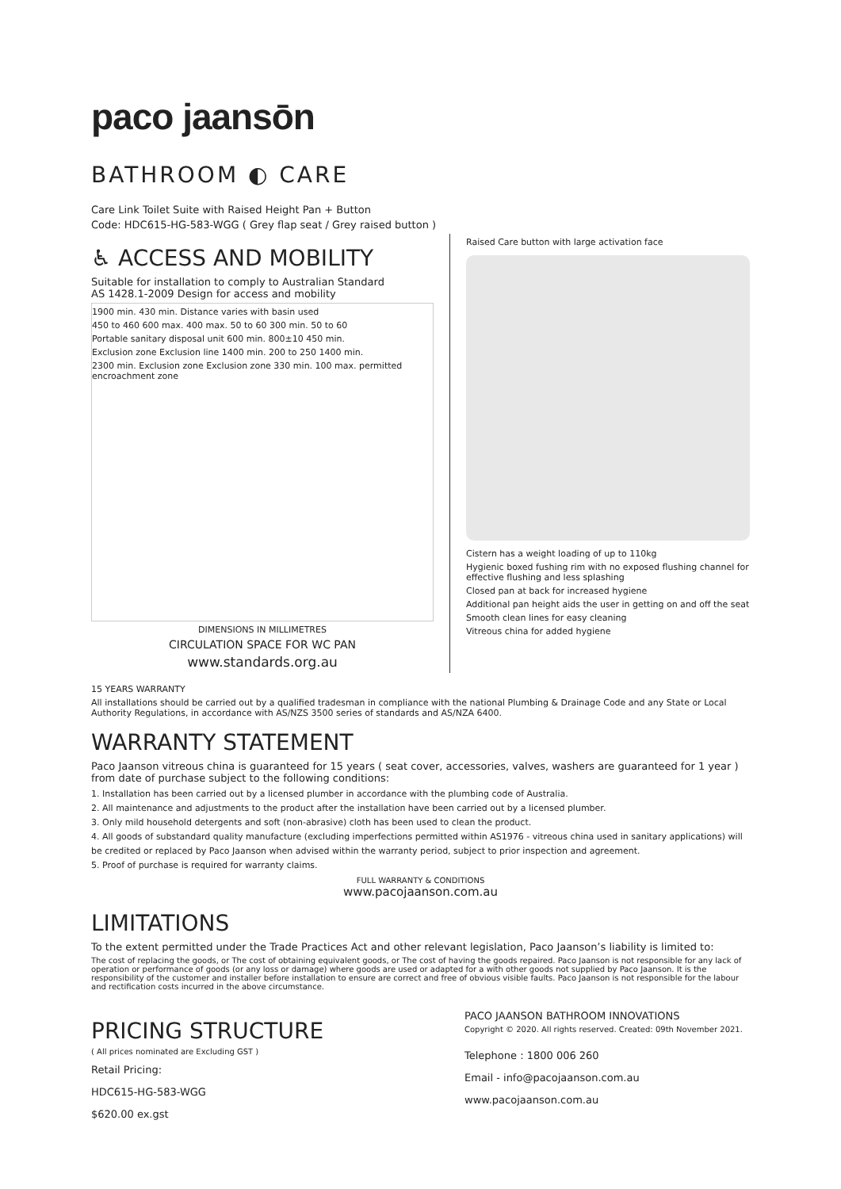paco jaansōn
BATHROOM ◐ CARE
Care Link Toilet Suite with Raised Height Pan + Button
Code: HDC615-HG-583-WGG ( Grey flap seat / Grey raised button )
♿ ACCESS AND MOBILITY
Suitable for installation to comply to Australian Standard
AS 1428.1-2009 Design for access and mobility
1900 min. 430 min. Distance varies with basin used
450 to 460 600 max. 400 max. 50 to 60 300 min. 50 to 60
Portable sanitary disposal unit 600 min. 800±10 450 min.
Exclusion zone Exclusion line 1400 min. 200 to 250 1400 min.
2300 min. Exclusion zone Exclusion zone 330 min. 100 max. permitted encroachment zone
DIMENSIONS IN MILLIMETRES
CIRCULATION SPACE FOR WC PAN
www.standards.org.au
Raised Care button with large activation face
Cistern has a weight loading of up to 110kg
Hygienic boxed fushing rim with no exposed flushing channel for effective flushing and less splashing
Closed pan at back for increased hygiene
Additional pan height aids the user in getting on and off the seat
Smooth clean lines for easy cleaning
Vitreous china for added hygiene
15 YEARS WARRANTY
All installations should be carried out by a qualified tradesman in compliance with the national Plumbing & Drainage Code and any State or Local Authority Regulations, in accordance with AS/NZS 3500 series of standards and AS/NZA 6400.
WARRANTY STATEMENT
Paco Jaanson vitreous china is guaranteed for 15 years ( seat cover, accessories, valves, washers are guaranteed for 1 year ) from date of purchase subject to the following conditions:
1. Installation has been carried out by a licensed plumber in accordance with the plumbing code of Australia.
2. All maintenance and adjustments to the product after the installation have been carried out by a licensed plumber.
3. Only mild household detergents and soft (non-abrasive) cloth has been used to clean the product.
4. All goods of substandard quality manufacture (excluding imperfections permitted within AS1976 - vitreous china used in sanitary applications) will be credited or replaced by Paco Jaanson when advised within the warranty period, subject to prior inspection and agreement.
5. Proof of purchase is required for warranty claims.
FULL WARRANTY & CONDITIONS
www.pacojaanson.com.au
LIMITATIONS
To the extent permitted under the Trade Practices Act and other relevant legislation, Paco Jaanson’s liability is limited to:
The cost of replacing the goods, or The cost of obtaining equivalent goods, or The cost of having the goods repaired. Paco Jaanson is not responsible for any lack of operation or performance of goods (or any loss or damage) where goods are used or adapted for a with other goods not supplied by Paco Jaanson. It is the responsibility of the customer and installer before installation to ensure are correct and free of obvious visible faults. Paco Jaanson is not responsible for the labour and rectification costs incurred in the above circumstance.
PRICING STRUCTURE
( All prices nominated are Excluding GST )
Retail Pricing:
HDC615-HG-583-WGG
$620.00 ex.gst
PACO JAANSON BATHROOM INNOVATIONS
Copyright © 2020. All rights reserved. Created: 09th November 2021.
Telephone : 1800 006 260
Email - info@pacojaanson.com.au
www.pacojaanson.com.au